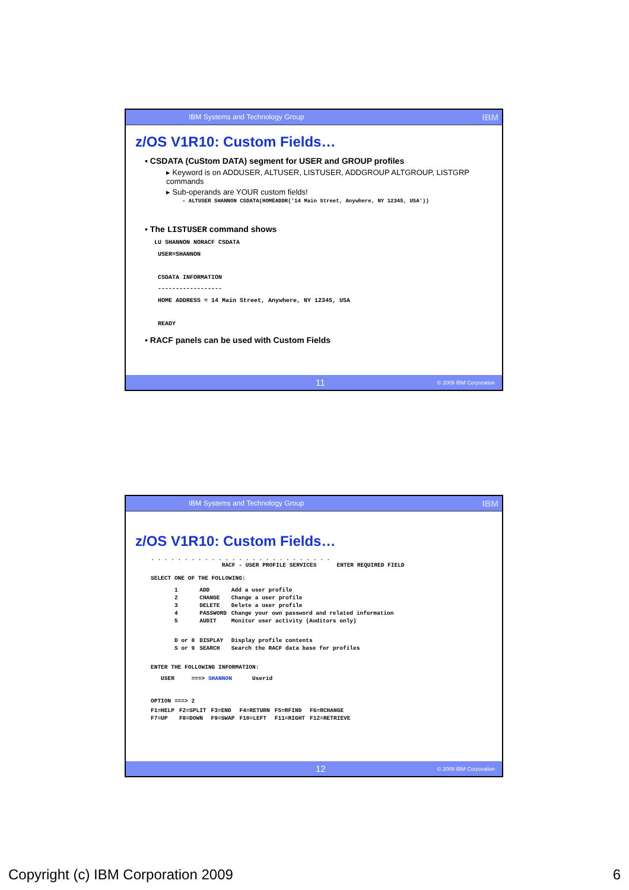IBM Systems and Technology Group IBM
z/OS V1R10: Custom Fields…
▪ CSDATA (CuStom DATA) segment for USER and GROUP profiles
▸ Keyword is on ADDUSER, ALTUSER, LISTUSER, ADDGROUP ALTGROUP, LISTGRP commands
▸ Sub-operands are YOUR custom fields!
– ALTUSER SHANNON CSDATA(HOMEADDR('14 Main Street, Anywhere, NY 12345, USA'))
▪ The LISTUSER command shows
LU SHANNON NORACF CSDATA
 USER=SHANNON

 CSDATA INFORMATION
 ------------------
 HOME ADDRESS = 14 Main Street, Anywhere, NY 12345, USA

 READY
▪ RACF panels can be used with Custom Fields
11 © 2009 IBM Corporation
IBM Systems and Technology Group IBM
z/OS V1R10: Custom Fields…
. . . . . . . . . . . . . . . . . . . . . . . . . . .
                     RACF - USER PROFILE SERVICES      ENTER REQUIRED FIELD

SELECT ONE OF THE FOLLOWING:
| 1 | ADD | Add a user profile |
| 2 | CHANGE | Change a user profile |
| 3 | DELETE | Delete a user profile |
| 4 | PASSWORD | Change your own password and related information |
| 5 | AUDIT | Monitor user activity (Auditors only) |
| D or 8 | DISPLAY | Display profile contents |
| S or 9 | SEARCH | Search the RACF data base for profiles |
ENTER THE FOLLOWING INFORMATION:
   USER     ===> SHANNON      Userid

OPTION ===> 2
| F1=HELP | F2=SPLIT | F3=END | F4=RETURN | F5=RFIND | F6=RCHANGE |
| F7=UP | F8=DOWN | F9=SWAP | F10=LEFT | F11=RIGHT | F12=RETRIEVE |
12 © 2009 IBM Corporation
Copyright (c) IBM Corporation 2009 6